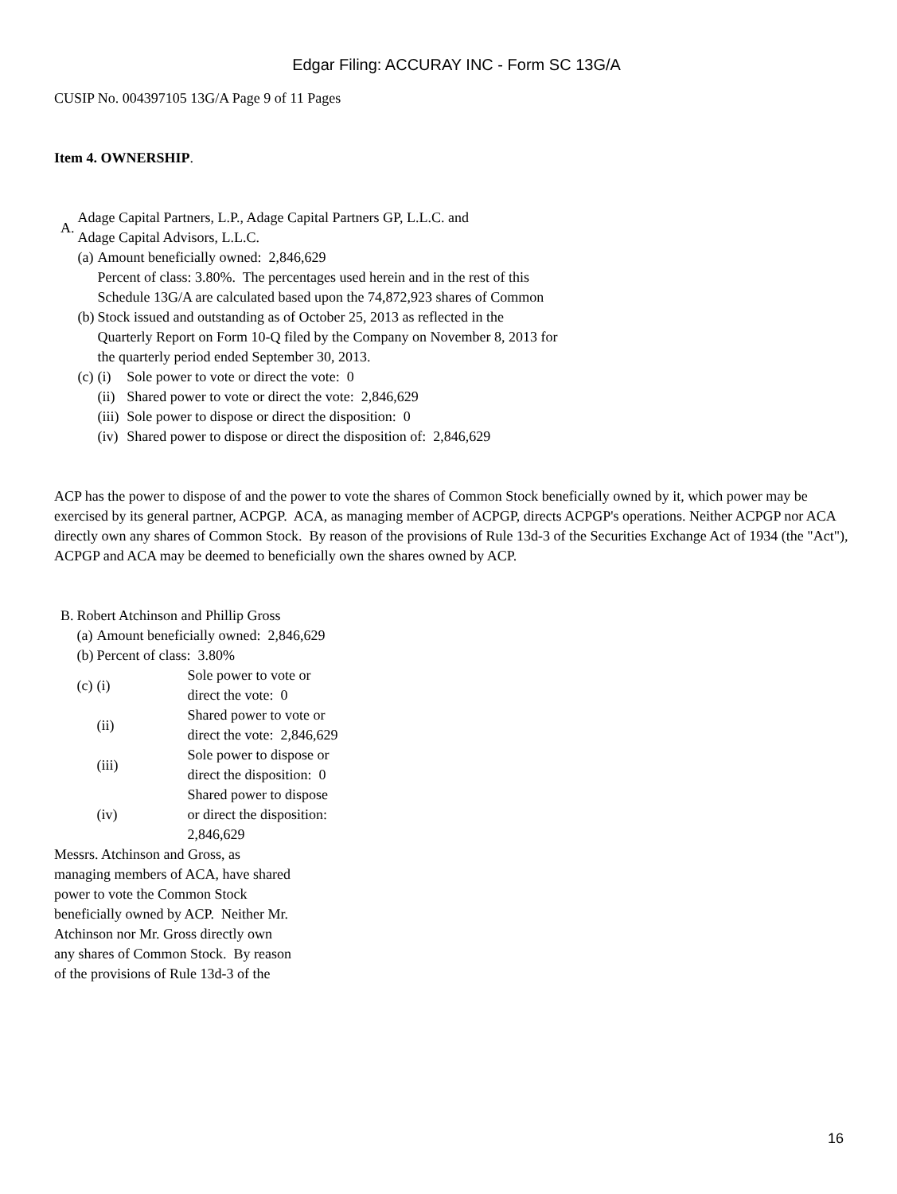Edgar Filing: ACCURAY INC - Form SC 13G/A
CUSIP No. 004397105 13G/A Page 9 of 11 Pages
Item 4. OWNERSHIP.
| A. | Adage Capital Partners, L.P., Adage Capital Partners GP, L.L.C. and Adage Capital Advisors, L.L.C. | | |
| | (a) | Amount beneficially owned: 2,846,629 | |
| | (b) | Percent of class: 3.80%. The percentages used herein and in the rest of this Schedule 13G/A are calculated based upon the 74,872,923 shares of Common Stock issued and outstanding as of October 25, 2013 as reflected in the Quarterly Report on Form 10-Q filed by the Company on November 8, 2013 for the quarterly period ended September 30, 2013. | |
| | (c) | (i) | Sole power to vote or direct the vote: 0 |
| | | (ii) | Shared power to vote or direct the vote: 2,846,629 |
| | | (iii) | Sole power to dispose or direct the disposition: 0 |
| | | (iv) | Shared power to dispose or direct the disposition of: 2,846,629 |
ACP has the power to dispose of and the power to vote the shares of Common Stock beneficially owned by it, which power may be exercised by its general partner, ACPGP. ACA, as managing member of ACPGP, directs ACPGP's operations. Neither ACPGP nor ACA directly own any shares of Common Stock. By reason of the provisions of Rule 13d-3 of the Securities Exchange Act of 1934 (the "Act"), ACPGP and ACA may be deemed to beneficially own the shares owned by ACP.
| B. | Robert Atchinson and Phillip Gross | | |
| | (a) | Amount beneficially owned: 2,846,629 | |
| | (b) | Percent of class: 3.80% | |
| | (c) | (i) | Sole power to vote or direct the vote: 0 |
| | | (ii) | Shared power to vote or direct the vote: 2,846,629 |
| | | (iii) | Sole power to dispose or direct the disposition: 0 |
| | | (iv) | Shared power to dispose or direct the disposition: 2,846,629 |
Messrs. Atchinson and Gross, as managing members of ACA, have shared power to vote the Common Stock beneficially owned by ACP. Neither Mr. Atchinson nor Mr. Gross directly own any shares of Common Stock. By reason of the provisions of Rule 13d-3 of the
16